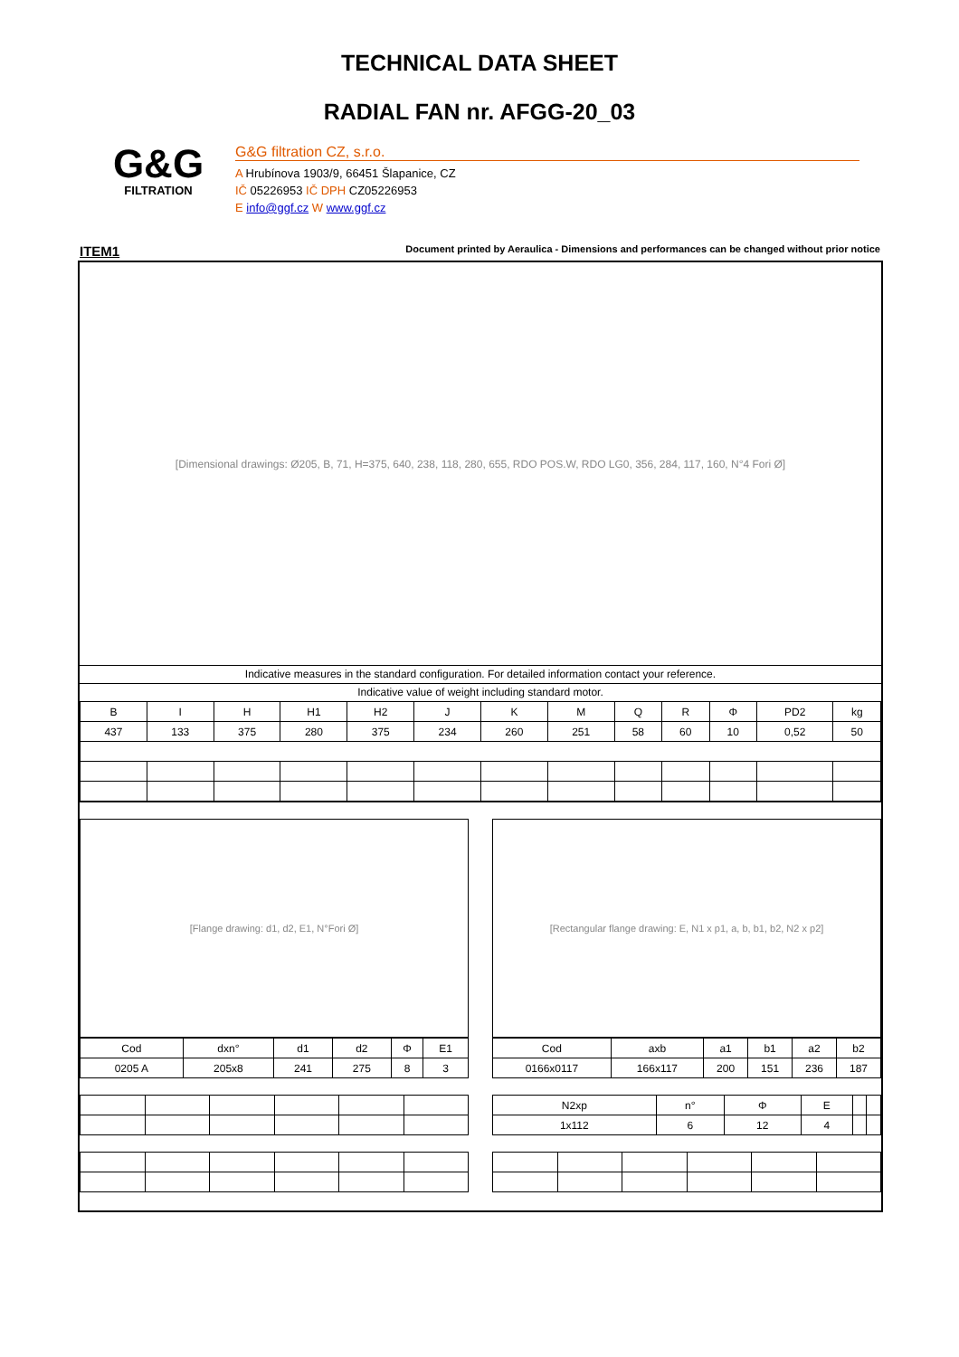TECHNICAL DATA SHEET
RADIAL FAN nr. AFGG-20_03
G&G
FILTRATION
G&G filtration CZ, s.r.o.
A Hrubínova 1903/9, 66451 Šlapanice, CZ
IČ 05226953 IČ DPH CZ05226953
E info@ggf.cz W www.ggf.cz
ITEM1 Document printed by Aeraulica - Dimensions and performances can be changed without prior notice
[Dimensional drawings: Ø205, B, 71, H=375, 640, 238, 118, 280, 655, RDO POS.W, RDO LG0, 356, 284, 117, 160, N°4 Fori Ø]
Indicative measures in the standard configuration. For detailed information contact your reference.
Indicative value of weight including standard motor.
| B | I | H | H1 | H2 | J | K | M | Q | R | Φ | PD2 | kg |
| --- | --- | --- | --- | --- | --- | --- | --- | --- | --- | --- | --- | --- |
| 437 | 133 | 375 | 280 | 375 | 234 | 260 | 251 | 58 | 60 | 10 | 0,52 | 50 |
[Flange drawing: d1, d2, E1, N°Fori Ø]
| Cod | dxn° | d1 | d2 | Φ | E1 |
| --- | --- | --- | --- | --- | --- |
| 0205 A | 205x8 | 241 | 275 | 8 | 3 |
[Rectangular flange drawing: E, N1 x p1, a, b, b1, b2, N2 x p2]
| Cod | axb | a1 | b1 | a2 | b2 |
| --- | --- | --- | --- | --- | --- |
| 0166x0117 | 166x117 | 200 | 151 | 236 | 187 |
| N2xp | n° | Φ | E | | |
| --- | --- | --- | --- | --- | --- |
| 1x112 | 6 | 12 | 4 | | |